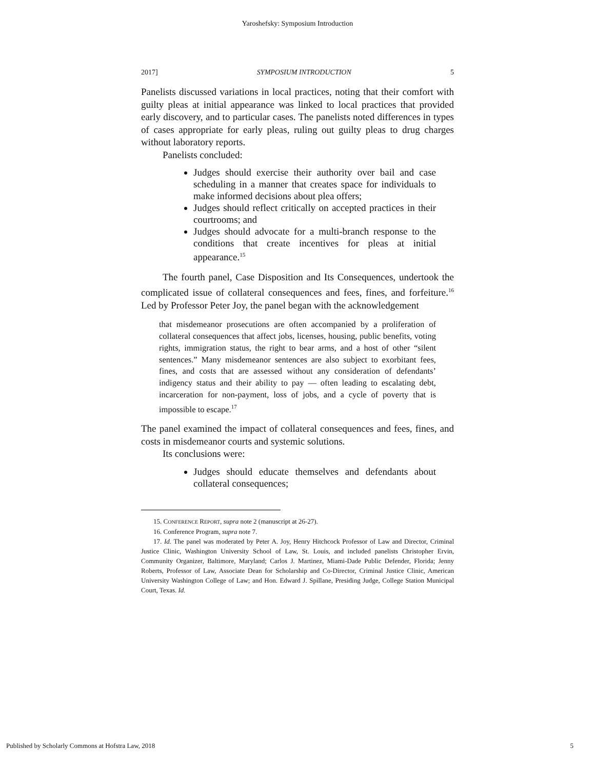Yaroshefsky: Symposium Introduction
2017] SYMPOSIUM INTRODUCTION 5
Panelists discussed variations in local practices, noting that their comfort with guilty pleas at initial appearance was linked to local practices that provided early discovery, and to particular cases. The panelists noted differences in types of cases appropriate for early pleas, ruling out guilty pleas to drug charges without laboratory reports.
Panelists concluded:
Judges should exercise their authority over bail and case scheduling in a manner that creates space for individuals to make informed decisions about plea offers;
Judges should reflect critically on accepted practices in their courtrooms; and
Judges should advocate for a multi-branch response to the conditions that create incentives for pleas at initial appearance.<sup>15</sup>
The fourth panel, Case Disposition and Its Consequences, undertook the complicated issue of collateral consequences and fees, fines, and forfeiture.<sup>16</sup> Led by Professor Peter Joy, the panel began with the acknowledgement
that misdemeanor prosecutions are often accompanied by a proliferation of collateral consequences that affect jobs, licenses, housing, public benefits, voting rights, immigration status, the right to bear arms, and a host of other “silent sentences.” Many misdemeanor sentences are also subject to exorbitant fees, fines, and costs that are assessed without any consideration of defendants’ indigency status and their ability to pay — often leading to escalating debt, incarceration for non-payment, loss of jobs, and a cycle of poverty that is impossible to escape.<sup>17</sup>
The panel examined the impact of collateral consequences and fees, fines, and costs in misdemeanor courts and systemic solutions.
Its conclusions were:
Judges should educate themselves and defendants about collateral consequences;
15. CONFERENCE REPORT, supra note 2 (manuscript at 26-27).
16. Conference Program, supra note 7.
17. Id. The panel was moderated by Peter A. Joy, Henry Hitchcock Professor of Law and Director, Criminal Justice Clinic, Washington University School of Law, St. Louis, and included panelists Christopher Ervin, Community Organizer, Baltimore, Maryland; Carlos J. Martinez, Miami-Dade Public Defender, Florida; Jenny Roberts, Professor of Law, Associate Dean for Scholarship and Co-Director, Criminal Justice Clinic, American University Washington College of Law; and Hon. Edward J. Spillane, Presiding Judge, College Station Municipal Court, Texas. Id.
Published by Scholarly Commons at Hofstra Law, 2018 5